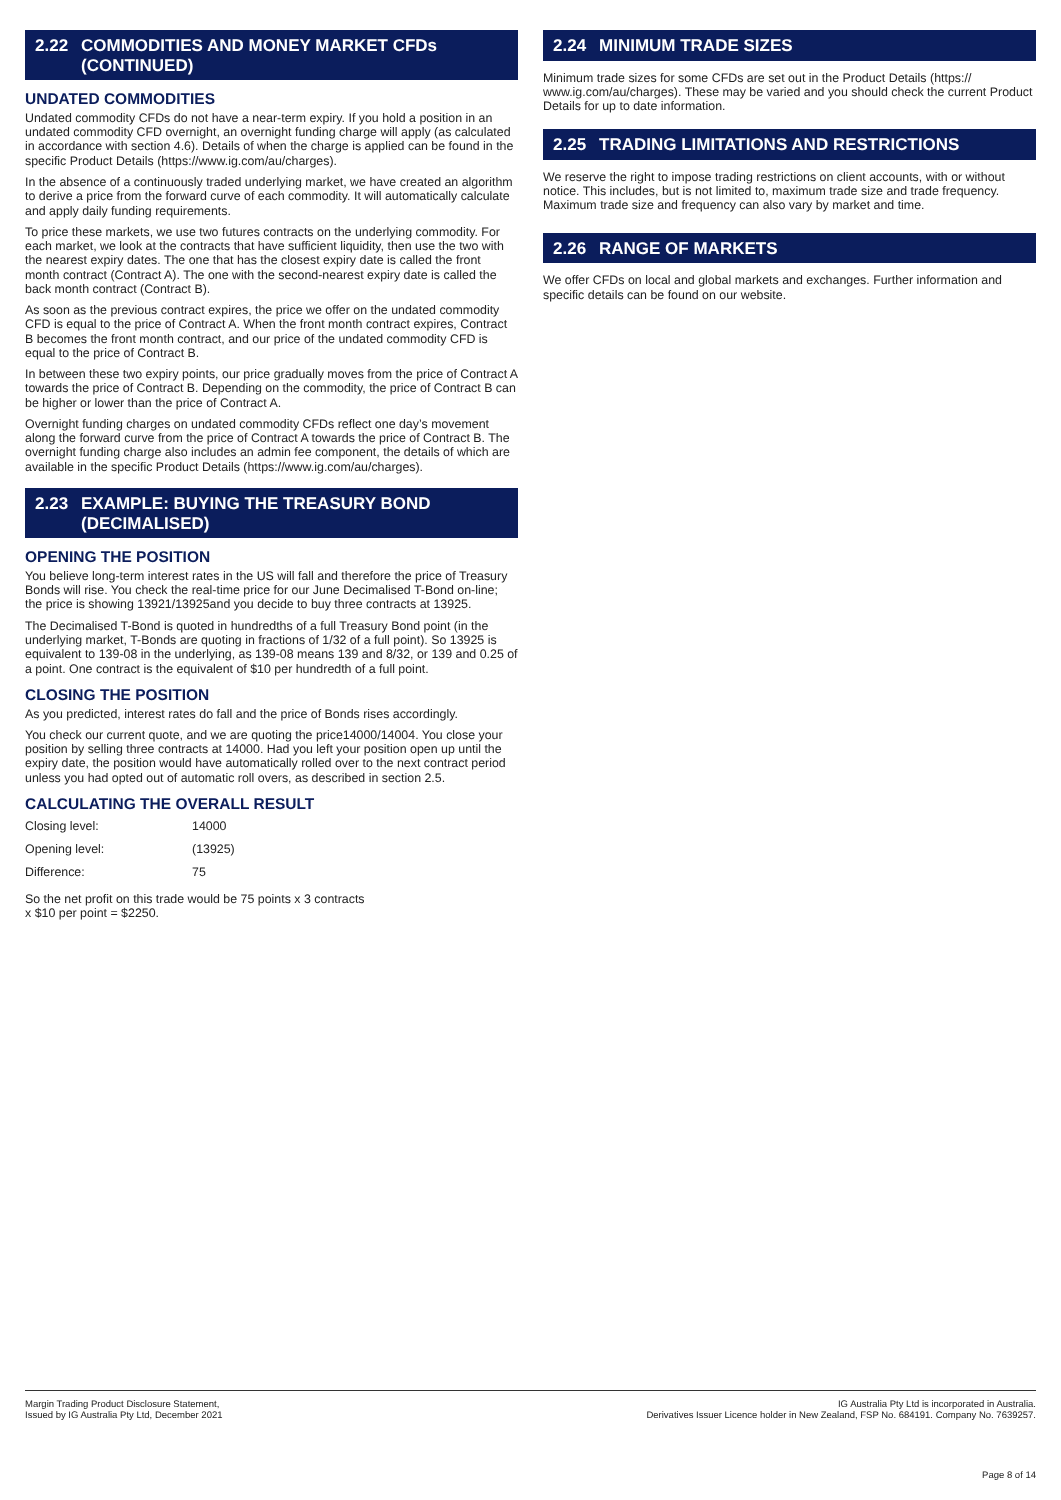2.22 COMMODITIES AND MONEY MARKET CFDs
(CONTINUED)
UNDATED COMMODITIES
Undated commodity CFDs do not have a near-term expiry. If you hold a position in an undated commodity CFD overnight, an overnight funding charge will apply (as calculated in accordance with section 4.6). Details of when the charge is applied can be found in the specific Product Details (https://www.ig.com/au/charges).
In the absence of a continuously traded underlying market, we have created an algorithm to derive a price from the forward curve of each commodity. It will automatically calculate and apply daily funding requirements.
To price these markets, we use two futures contracts on the underlying commodity. For each market, we look at the contracts that have sufficient liquidity, then use the two with the nearest expiry dates. The one that has the closest expiry date is called the front month contract (Contract A). The one with the second-nearest expiry date is called the back month contract (Contract B).
As soon as the previous contract expires, the price we offer on the undated commodity CFD is equal to the price of Contract A. When the front month contract expires, Contract B becomes the front month contract, and our price of the undated commodity CFD is equal to the price of Contract B.
In between these two expiry points, our price gradually moves from the price of Contract A towards the price of Contract B. Depending on the commodity, the price of Contract B can be higher or lower than the price of Contract A.
Overnight funding charges on undated commodity CFDs reflect one day’s movement along the forward curve from the price of Contract A towards the price of Contract B. The overnight funding charge also includes an admin fee component, the details of which are available in the specific Product Details (https://www.ig.com/au/charges).
2.23 EXAMPLE: BUYING THE TREASURY BOND
(DECIMALISED)
OPENING THE POSITION
You believe long-term interest rates in the US will fall and therefore the price of Treasury Bonds will rise. You check the real-time price for our June Decimalised T-Bond on-line; the price is showing 13921/13925and you decide to buy three contracts at 13925.
The Decimalised T-Bond is quoted in hundredths of a full Treasury Bond point (in the underlying market, T-Bonds are quoting in fractions of 1/32 of a full point). So 13925 is equivalent to 139-08 in the underlying, as 139-08 means 139 and 8/32, or 139 and 0.25 of a point. One contract is the equivalent of $10 per hundredth of a full point.
CLOSING THE POSITION
As you predicted, interest rates do fall and the price of Bonds rises accordingly.
You check our current quote, and we are quoting the price14000/14004. You close your position by selling three contracts at 14000. Had you left your position open up until the expiry date, the position would have automatically rolled over to the next contract period unless you had opted out of automatic roll overs, as described in section 2.5.
CALCULATING THE OVERALL RESULT
| Closing level: | 14000 |
| Opening level: | (13925) |
| Difference: | 75 |
So the net profit on this trade would be 75 points x 3 contracts
x $10 per point = $2250.
2.24 MINIMUM TRADE SIZES
Minimum trade sizes for some CFDs are set out in the Product Details (https:// www.ig.com/au/charges). These may be varied and you should check the current Product Details for up to date information.
2.25 TRADING LIMITATIONS AND RESTRICTIONS
We reserve the right to impose trading restrictions on client accounts, with or without notice. This includes, but is not limited to, maximum trade size and trade frequency. Maximum trade size and frequency can also vary by market and time.
2.26 RANGE OF MARKETS
We offer CFDs on local and global markets and exchanges. Further information and specific details can be found on our website.
Margin Trading Product Disclosure Statement,
Issued by IG Australia Pty Ltd, December 2021
IG Australia Pty Ltd is incorporated in Australia.
Derivatives Issuer Licence holder in New Zealand, FSP No. 684191. Company No. 7639257.
Page 8 of 14